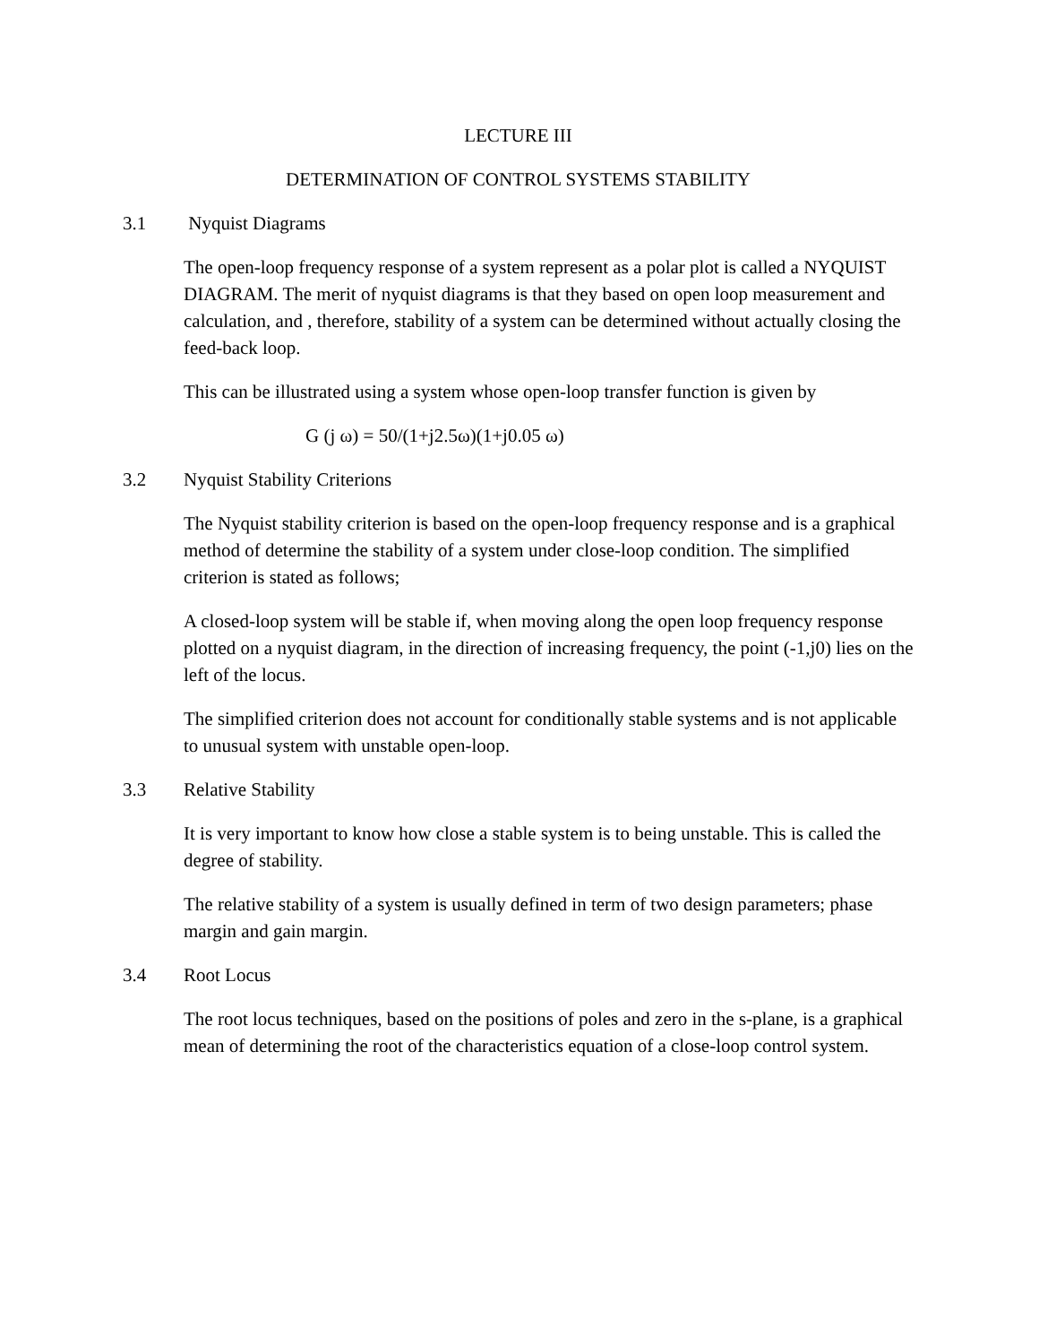LECTURE III
DETERMINATION OF CONTROL SYSTEMS STABILITY
3.1 Nyquist Diagrams
The open-loop frequency response of a system represent as a polar plot is called a NYQUIST DIAGRAM. The merit of nyquist diagrams is that they based on open loop measurement and calculation, and , therefore, stability of a system can be determined without actually closing the feed-back loop.
This can be illustrated using a system whose open-loop transfer function is given by
G (j ω) = 50/(1+j2.5ω)(1+j0.05 ω)
3.2 Nyquist Stability Criterions
The Nyquist stability criterion is based on the open-loop frequency response and is a graphical method of determine the stability of a system under close-loop condition. The simplified criterion is stated as follows;
A closed-loop system will be stable if, when moving along the open loop frequency response plotted on a nyquist diagram, in the direction of increasing frequency, the point (-1,j0) lies on the left of the locus.
The simplified criterion does not account for conditionally stable systems and is not applicable to unusual system with unstable open-loop.
3.3 Relative Stability
It is very important to know how close a stable system is to being unstable. This is called the degree of stability.
The relative stability of a system is usually defined in term of two design parameters; phase margin and gain margin.
3.4 Root Locus
The root locus techniques, based on the positions of poles and zero in the s-plane, is a graphical mean of determining the root of the characteristics equation of a close-loop control system.